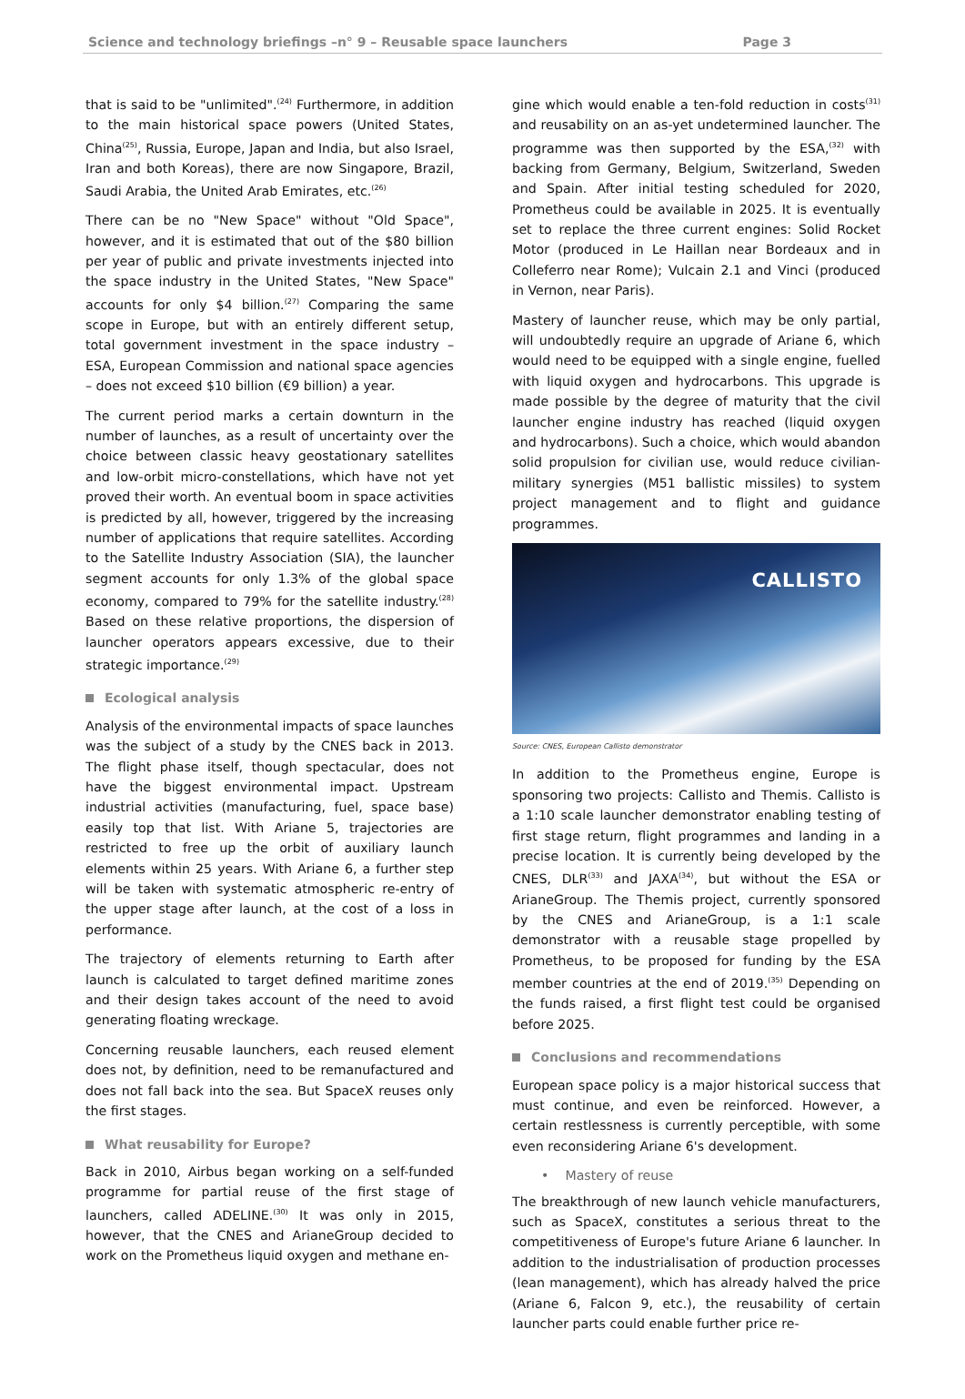Science and technology briefings –n° 9 – Reusable space launchers Page 3
that is said to be "unlimited".<sup>(24)</sup> Furthermore, in addition to the main historical space powers (United States, China<sup>(25)</sup>, Russia, Europe, Japan and India, but also Israel, Iran and both Koreas), there are now Singapore, Brazil, Saudi Arabia, the United Arab Emirates, etc.<sup>(26)</sup>
There can be no "New Space" without "Old Space", however, and it is estimated that out of the $80 billion per year of public and private investments injected into the space industry in the United States, "New Space" accounts for only $4 billion.<sup>(27)</sup> Comparing the same scope in Europe, but with an entirely different setup, total government investment in the space industry – ESA, European Commission and national space agencies – does not exceed $10 billion (€9 billion) a year.
The current period marks a certain downturn in the number of launches, as a result of uncertainty over the choice between classic heavy geostationary satellites and low-orbit micro-constellations, which have not yet proved their worth. An eventual boom in space activities is predicted by all, however, triggered by the increasing number of applications that require satellites. According to the Satellite Industry Association (SIA), the launcher segment accounts for only 1.3% of the global space economy, compared to 79% for the satellite industry.<sup>(28)</sup> Based on these relative proportions, the dispersion of launcher operators appears excessive, due to their strategic importance.<sup>(29)</sup>
Ecological analysis
Analysis of the environmental impacts of space launches was the subject of a study by the CNES back in 2013. The flight phase itself, though spectacular, does not have the biggest environmental impact. Upstream industrial activities (manufacturing, fuel, space base) easily top that list. With Ariane 5, trajectories are restricted to free up the orbit of auxiliary launch elements within 25 years. With Ariane 6, a further step will be taken with systematic atmospheric re-entry of the upper stage after launch, at the cost of a loss in performance.
The trajectory of elements returning to Earth after launch is calculated to target defined maritime zones and their design takes account of the need to avoid generating floating wreckage.
Concerning reusable launchers, each reused element does not, by definition, need to be remanufactured and does not fall back into the sea. But SpaceX reuses only the first stages.
What reusability for Europe?
Back in 2010, Airbus began working on a self-funded programme for partial reuse of the first stage of launchers, called ADELINE.<sup>(30)</sup> It was only in 2015, however, that the CNES and ArianeGroup decided to work on the Prometheus liquid oxygen and methane en-
gine which would enable a ten-fold reduction in costs<sup>(31)</sup> and reusability on an as-yet undetermined launcher. The programme was then supported by the ESA,<sup>(32)</sup> with backing from Germany, Belgium, Switzerland, Sweden and Spain. After initial testing scheduled for 2020, Prometheus could be available in 2025. It is eventually set to replace the three current engines: Solid Rocket Motor (produced in Le Haillan near Bordeaux and in Colleferro near Rome); Vulcain 2.1 and Vinci (produced in Vernon, near Paris).
Mastery of launcher reuse, which may be only partial, will undoubtedly require an upgrade of Ariane 6, which would need to be equipped with a single engine, fuelled with liquid oxygen and hydrocarbons. This upgrade is made possible by the degree of maturity that the civil launcher engine industry has reached (liquid oxygen and hydrocarbons). Such a choice, which would abandon solid propulsion for civilian use, would reduce civilian-military synergies (M51 ballistic missiles) to system project management and to flight and guidance programmes.
CALLISTO
Source: CNES, European Callisto demonstrator
In addition to the Prometheus engine, Europe is sponsoring two projects: Callisto and Themis. Callisto is a 1:10 scale launcher demonstrator enabling testing of first stage return, flight programmes and landing in a precise location. It is currently being developed by the CNES, DLR<sup>(33)</sup> and JAXA<sup>(34)</sup>, but without the ESA or ArianeGroup. The Themis project, currently sponsored by the CNES and ArianeGroup, is a 1:1 scale demonstrator with a reusable stage propelled by Prometheus, to be proposed for funding by the ESA member countries at the end of 2019.<sup>(35)</sup> Depending on the funds raised, a first flight test could be organised before 2025.
Conclusions and recommendations
European space policy is a major historical success that must continue, and even be reinforced. However, a certain restlessness is currently perceptible, with some even reconsidering Ariane 6's development.
• Mastery of reuse
The breakthrough of new launch vehicle manufacturers, such as SpaceX, constitutes a serious threat to the competitiveness of Europe's future Ariane 6 launcher. In addition to the industrialisation of production processes (lean management), which has already halved the price (Ariane 6, Falcon 9, etc.), the reusability of certain launcher parts could enable further price re-